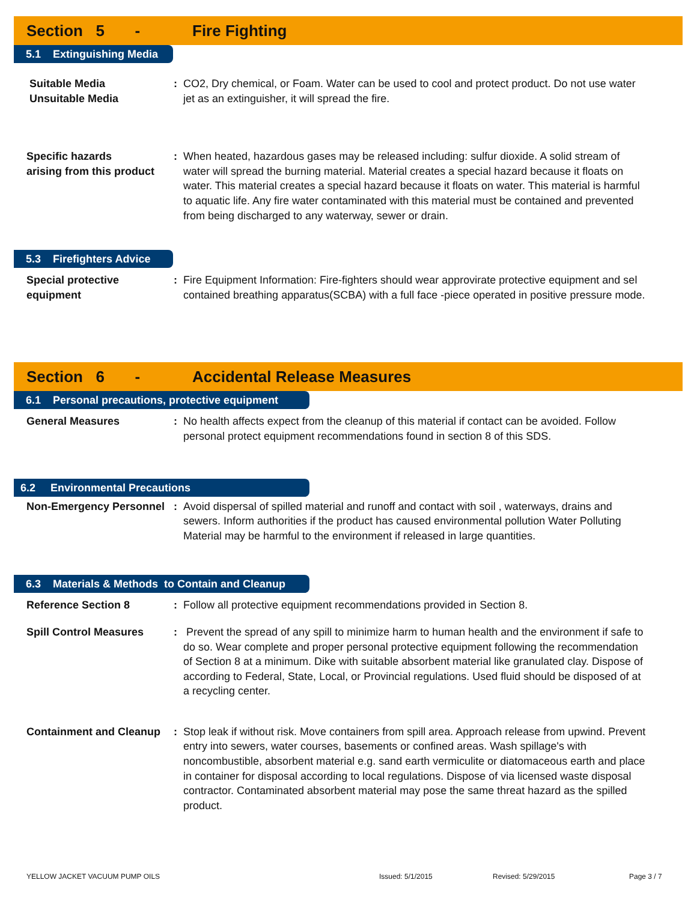Section 5 - Fire Fighting
5.1 Extinguishing Media
Suitable Media
Unsuitable Media
: CO2, Dry chemical, or Foam. Water can be used to cool and protect product. Do not use water jet as an extinguisher, it will spread the fire.
Specific hazards
arising from this product
: When heated, hazardous gases may be released including: sulfur dioxide. A solid stream of water will spread the burning material. Material creates a special hazard because it floats on water. This material creates a special hazard because it floats on water. This material is harmful to aquatic life. Any fire water contaminated with this material must be contained and prevented from being discharged to any waterway, sewer or drain.
5.3 Firefighters Advice
Special protective
equipment
: Fire Equipment Information: Fire-fighters should wear approvirate protective equipment and sel contained breathing apparatus(SCBA) with a full face -piece operated in positive pressure mode.
Section 6 - Accidental Release Measures
6.1 Personal precautions, protective equipment
General Measures : No health affects expect from the cleanup of this material if contact can be avoided. Follow personal protect equipment recommendations found in section 8 of this SDS.
6.2 Environmental Precautions
Non-Emergency Personnel
: Avoid dispersal of spilled material and runoff and contact with soil , waterways, drains and sewers. Inform authorities if the product has caused environmental pollution Water Polluting Material may be harmful to the environment if released in large quantities.
6.3 Materials & Methods to Contain and Cleanup
Reference Section 8 : Follow all protective equipment recommendations provided in Section 8.
Spill Control Measures : Prevent the spread of any spill to minimize harm to human health and the environment if safe to do so. Wear complete and proper personal protective equipment following the recommendation of Section 8 at a minimum. Dike with suitable absorbent material like granulated clay. Dispose of according to Federal, State, Local, or Provincial regulations. Used fluid should be disposed of at a recycling center.
Containment and Cleanup
: Stop leak if without risk. Move containers from spill area. Approach release from upwind. Prevent entry into sewers, water courses, basements or confined areas. Wash spillage's with noncombustible, absorbent material e.g. sand earth vermiculite or diatomaceous earth and place in container for disposal according to local regulations. Dispose of via licensed waste disposal contractor. Contaminated absorbent material may pose the same threat hazard as the spilled product.
YELLOW JACKET VACUUM PUMP OILS Issued: 5/1/2015 Revised: 5/29/2015 Page 3 / 7